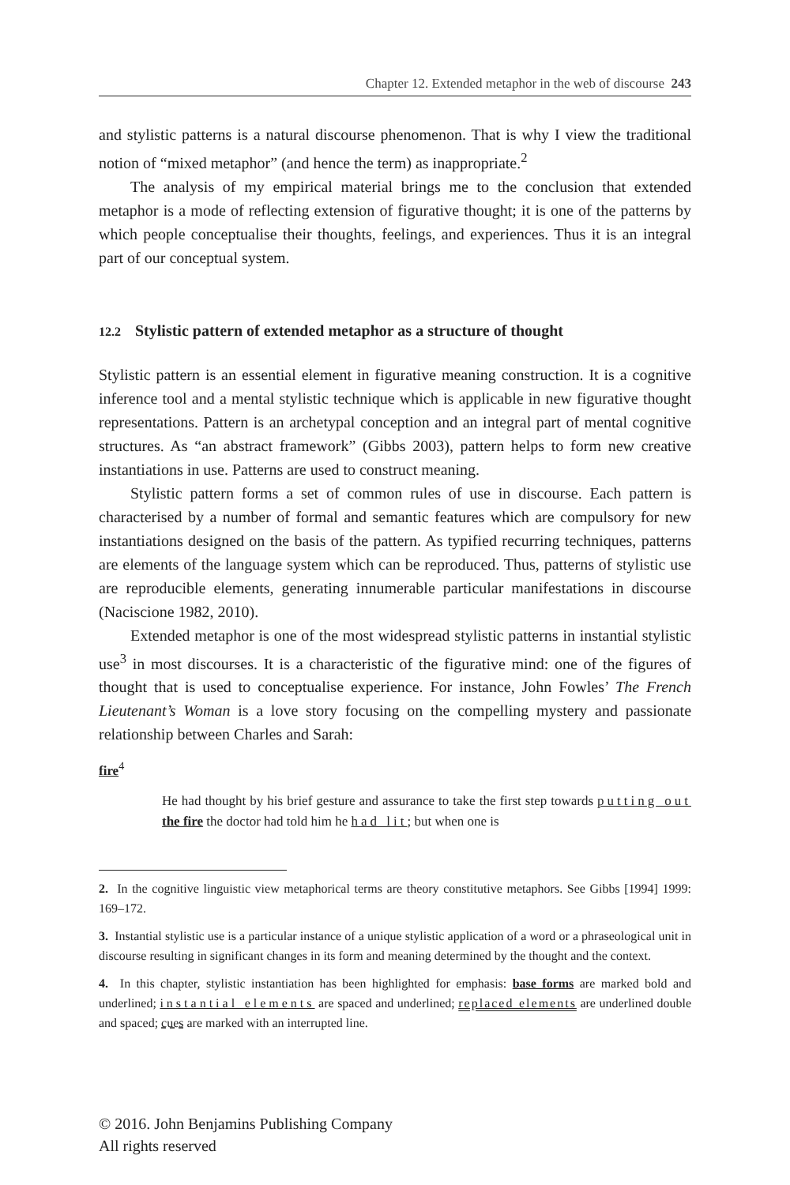Chapter 12. Extended metaphor in the web of discourse 243
and stylistic patterns is a natural discourse phenomenon. That is why I view the traditional notion of “mixed metaphor” (and hence the term) as inappropriate.<sup>2</sup>
The analysis of my empirical material brings me to the conclusion that extended metaphor is a mode of reflecting extension of figurative thought; it is one of the patterns by which people conceptualise their thoughts, feelings, and experiences. Thus it is an integral part of our conceptual system.
12.2 Stylistic pattern of extended metaphor as a structure of thought
Stylistic pattern is an essential element in figurative meaning construction. It is a cognitive inference tool and a mental stylistic technique which is applicable in new figurative thought representations. Pattern is an archetypal conception and an integral part of mental cognitive structures. As “an abstract framework” (Gibbs 2003), pattern helps to form new creative instantiations in use. Patterns are used to construct meaning.
Stylistic pattern forms a set of common rules of use in discourse. Each pattern is characterised by a number of formal and semantic features which are compulsory for new instantiations designed on the basis of the pattern. As typified recurring techniques, patterns are elements of the language system which can be reproduced. Thus, patterns of stylistic use are reproducible elements, generating innumerable particular manifestations in discourse (Naciscione 1982, 2010).
Extended metaphor is one of the most widespread stylistic patterns in instantial stylistic use<sup>3</sup> in most discourses. It is a characteristic of the figurative mind: one of the figures of thought that is used to conceptualise experience. For instance, John Fowles’ The French Lieutenant’s Woman is a love story focusing on the compelling mystery and passionate relationship between Charles and Sarah:
fire<sup>4</sup>
He had thought by his brief gesture and assurance to take the first step towards putting out the fire the doctor had told him he had lit; but when one is
2. In the cognitive linguistic view metaphorical terms are theory constitutive metaphors. See Gibbs [1994] 1999: 169–172.
3. Instantial stylistic use is a particular instance of a unique stylistic application of a word or a phraseological unit in discourse resulting in significant changes in its form and meaning determined by the thought and the context.
4. In this chapter, stylistic instantiation has been highlighted for emphasis: base forms are marked bold and underlined; instantial elements are spaced and underlined; replaced elements are underlined double and spaced; cues are marked with an interrupted line.
© 2016. John Benjamins Publishing Company
All rights reserved